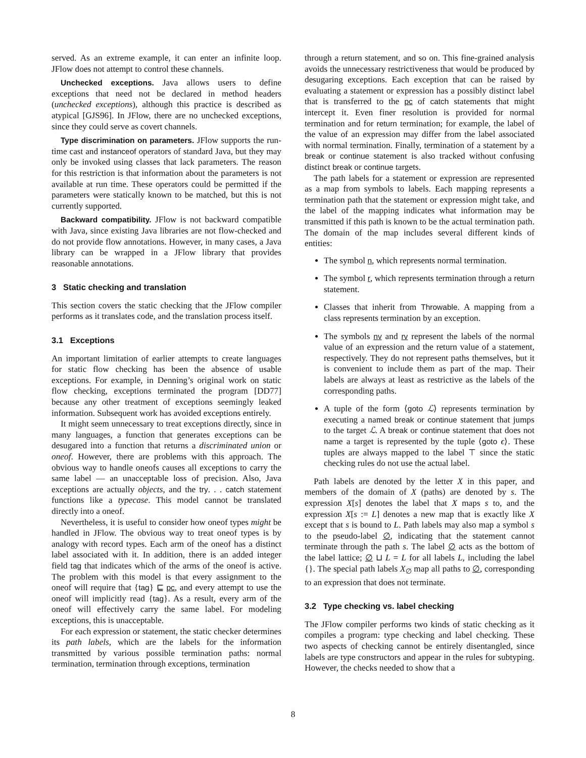served. As an extreme example, it can enter an infinite loop. JFlow does not attempt to control these channels.
Unchecked exceptions. Java allows users to define exceptions that need not be declared in method headers (unchecked exceptions), although this practice is described as atypical [GJS96]. In JFlow, there are no unchecked exceptions, since they could serve as covert channels.
Type discrimination on parameters. JFlow supports the run-time cast and instanceof operators of standard Java, but they may only be invoked using classes that lack parameters. The reason for this restriction is that information about the parameters is not available at run time. These operators could be permitted if the parameters were statically known to be matched, but this is not currently supported.
Backward compatibility. JFlow is not backward compatible with Java, since existing Java libraries are not flow-checked and do not provide flow annotations. However, in many cases, a Java library can be wrapped in a JFlow library that provides reasonable annotations.
3 Static checking and translation
This section covers the static checking that the JFlow compiler performs as it translates code, and the translation process itself.
3.1 Exceptions
An important limitation of earlier attempts to create languages for static flow checking has been the absence of usable exceptions. For example, in Denning’s original work on static flow checking, exceptions terminated the program [DD77] because any other treatment of exceptions seemingly leaked information. Subsequent work has avoided exceptions entirely.
It might seem unnecessary to treat exceptions directly, since in many languages, a function that generates exceptions can be desugared into a function that returns a discriminated union or oneof. However, there are problems with this approach. The obvious way to handle oneofs causes all exceptions to carry the same label — an unacceptable loss of precision. Also, Java exceptions are actually objects, and the try. . . catch statement functions like a typecase. This model cannot be translated directly into a oneof.
Nevertheless, it is useful to consider how oneof types might be handled in JFlow. The obvious way to treat oneof types is by analogy with record types. Each arm of the oneof has a distinct label associated with it. In addition, there is an added integer field tag that indicates which of the arms of the oneof is active. The problem with this model is that every assignment to the oneof will require that {tag} ⊑ pc, and every attempt to use the oneof will implicitly read {tag}. As a result, every arm of the oneof will effectively carry the same label. For modeling exceptions, this is unacceptable.
For each expression or statement, the static checker determines its path labels, which are the labels for the information transmitted by various possible termination paths: normal termination, termination through exceptions, termination
through a return statement, and so on. This fine-grained analysis avoids the unnecessary restrictiveness that would be produced by desugaring exceptions. Each exception that can be raised by evaluating a statement or expression has a possibly distinct label that is transferred to the pc of catch statements that might intercept it. Even finer resolution is provided for normal termination and for return termination; for example, the label of the value of an expression may differ from the label associated with normal termination. Finally, termination of a statement by a break or continue statement is also tracked without confusing distinct break or continue targets.
The path labels for a statement or expression are represented as a map from symbols to labels. Each mapping represents a termination path that the statement or expression might take, and the label of the mapping indicates what information may be transmitted if this path is known to be the actual termination path. The domain of the map includes several different kinds of entities:
The symbol n, which represents normal termination.
The symbol r, which represents termination through a return statement.
Classes that inherit from Throwable. A mapping from a class represents termination by an exception.
The symbols nv and rv represent the labels of the normal value of an expression and the return value of a statement, respectively. They do not represent paths themselves, but it is convenient to include them as part of the map. Their labels are always at least as restrictive as the labels of the corresponding paths.
A tuple of the form ⟨goto ℒ⟩ represents termination by executing a named break or continue statement that jumps to the target ℒ. A break or continue statement that does not name a target is represented by the tuple ⟨goto ϵ⟩. These tuples are always mapped to the label ⊤ since the static checking rules do not use the actual label.
Path labels are denoted by the letter X in this paper, and members of the domain of X (paths) are denoted by s. The expression X[s] denotes the label that X maps s to, and the expression X[s := L] denotes a new map that is exactly like X except that s is bound to L. Path labels may also map a symbol s to the pseudo-label ∅, indicating that the statement cannot terminate through the path s. The label ∅ acts as the bottom of the label lattice; ∅ ⊔ L = L for all labels L, including the label {}. The special path labels X<sub>∅</sub> map all paths to ∅, corresponding to an expression that does not terminate.
3.2 Type checking vs. label checking
The JFlow compiler performs two kinds of static checking as it compiles a program: type checking and label checking. These two aspects of checking cannot be entirely disentangled, since labels are type constructors and appear in the rules for subtyping. However, the checks needed to show that a
8